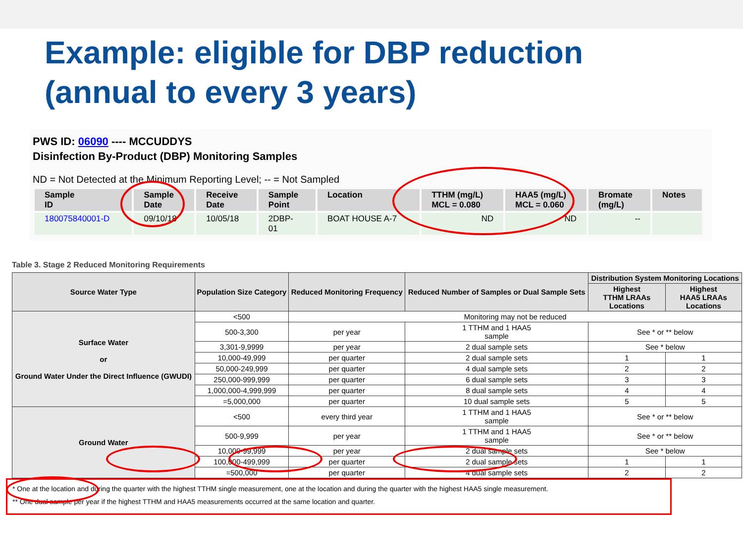Example: eligible for DBP reduction
(annual to every 3 years)
PWS ID: 06090 ---- MCCUDDYS
Disinfection By-Product (DBP) Monitoring Samples
ND = Not Detected at the Minimum Reporting Level; -- = Not Sampled
| Sample ID | Sample Date | Receive Date | Sample Point | Location | TTHM (mg/L) MCL = 0.080 | HAA5 (mg/L) MCL = 0.060 | Bromate (mg/L) | Notes |
| --- | --- | --- | --- | --- | --- | --- | --- | --- |
| 180075840001-D | 09/10/18 | 10/05/18 | 2DBP- 01 | BOAT HOUSE A-7 | ND | ND | -- | |
Table 3. Stage 2 Reduced Monitoring Requirements
| Source Water Type | Population Size Category | Reduced Monitoring Frequency | Reduced Number of Samples or Dual Sample Sets | Distribution System Monitoring Locations | |
| --- | --- | --- | --- | --- | --- |
| | | | | Highest TTHM LRAAs Locations | Highest HAA5 LRAAs Locations |
| Surface Water or Ground Water Under the Direct Influence (GWUDI) | <500 | Monitoring may not be reduced | | | |
| | 500-3,300 | per year | 1 TTHM and 1 HAA5 sample | See * or ** below | |
| | 3,301-9,9999 | per year | 2 dual sample sets | See * below | |
| | 10,000-49,999 | per quarter | 2 dual sample sets | 1 | 1 |
| | 50,000-249,999 | per quarter | 4 dual sample sets | 2 | 2 |
| | 250,000-999,999 | per quarter | 6 dual sample sets | 3 | 3 |
| | 1,000,000-4,999,999 | per quarter | 8 dual sample sets | 4 | 4 |
| | =5,000,000 | per quarter | 10 dual sample sets | 5 | 5 |
| Ground Water | <500 | every third year | 1 TTHM and 1 HAA5 sample | See * or ** below | |
| | 500-9,999 | per year | 1 TTHM and 1 HAA5 sample | See * or ** below | |
| | 10,000-99,999 | per year | 2 dual sample sets | See * below | |
| | 100,000-499,999 | per quarter | 2 dual sample sets | 1 | 1 |
| | =500,000 | per quarter | 4 dual sample sets | 2 | 2 |
* One at the location and during the quarter with the highest TTHM single measurement, one at the location and during the quarter with the highest HAA5 single measurement.
** One dual sample per year if the highest TTHM and HAA5 measurements occurred at the same location and quarter.